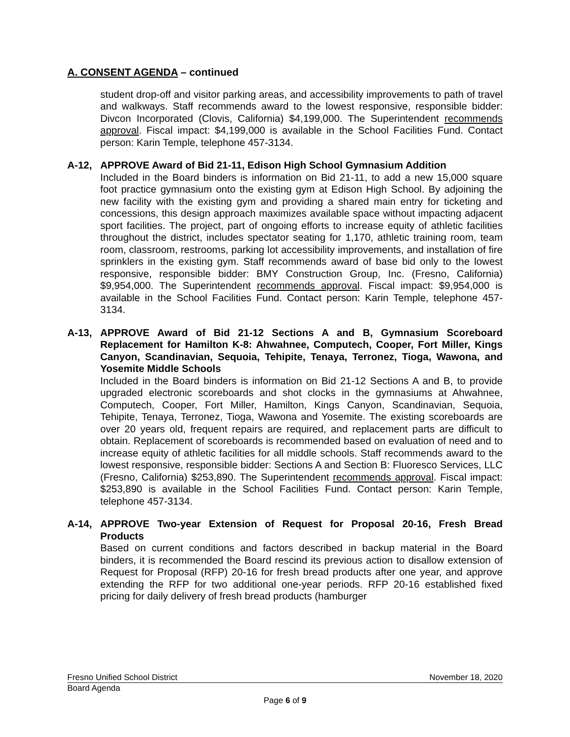A. CONSENT AGENDA – continued
student drop-off and visitor parking areas, and accessibility improvements to path of travel and walkways. Staff recommends award to the lowest responsive, responsible bidder: Divcon Incorporated (Clovis, California) $4,199,000. The Superintendent recommends approval. Fiscal impact: $4,199,000 is available in the School Facilities Fund. Contact person: Karin Temple, telephone 457-3134.
A-12, APPROVE Award of Bid 21-11, Edison High School Gymnasium Addition
Included in the Board binders is information on Bid 21-11, to add a new 15,000 square foot practice gymnasium onto the existing gym at Edison High School. By adjoining the new facility with the existing gym and providing a shared main entry for ticketing and concessions, this design approach maximizes available space without impacting adjacent sport facilities. The project, part of ongoing efforts to increase equity of athletic facilities throughout the district, includes spectator seating for 1,170, athletic training room, team room, classroom, restrooms, parking lot accessibility improvements, and installation of fire sprinklers in the existing gym. Staff recommends award of base bid only to the lowest responsive, responsible bidder: BMY Construction Group, Inc. (Fresno, California) $9,954,000. The Superintendent recommends approval. Fiscal impact: $9,954,000 is available in the School Facilities Fund. Contact person: Karin Temple, telephone 457-3134.
A-13, APPROVE Award of Bid 21-12 Sections A and B, Gymnasium Scoreboard Replacement for Hamilton K-8: Ahwahnee, Computech, Cooper, Fort Miller, Kings Canyon, Scandinavian, Sequoia, Tehipite, Tenaya, Terronez, Tioga, Wawona, and Yosemite Middle Schools
Included in the Board binders is information on Bid 21-12 Sections A and B, to provide upgraded electronic scoreboards and shot clocks in the gymnasiums at Ahwahnee, Computech, Cooper, Fort Miller, Hamilton, Kings Canyon, Scandinavian, Sequoia, Tehipite, Tenaya, Terronez, Tioga, Wawona and Yosemite. The existing scoreboards are over 20 years old, frequent repairs are required, and replacement parts are difficult to obtain. Replacement of scoreboards is recommended based on evaluation of need and to increase equity of athletic facilities for all middle schools. Staff recommends award to the lowest responsive, responsible bidder: Sections A and Section B: Fluoresco Services, LLC (Fresno, California) $253,890. The Superintendent recommends approval. Fiscal impact: $253,890 is available in the School Facilities Fund. Contact person: Karin Temple, telephone 457-3134.
A-14, APPROVE Two-year Extension of Request for Proposal 20-16, Fresh Bread Products
Based on current conditions and factors described in backup material in the Board binders, it is recommended the Board rescind its previous action to disallow extension of Request for Proposal (RFP) 20-16 for fresh bread products after one year, and approve extending the RFP for two additional one-year periods. RFP 20-16 established fixed pricing for daily delivery of fresh bread products (hamburger
Fresno Unified School District November 18, 2020
Board Agenda
Page 6 of 9